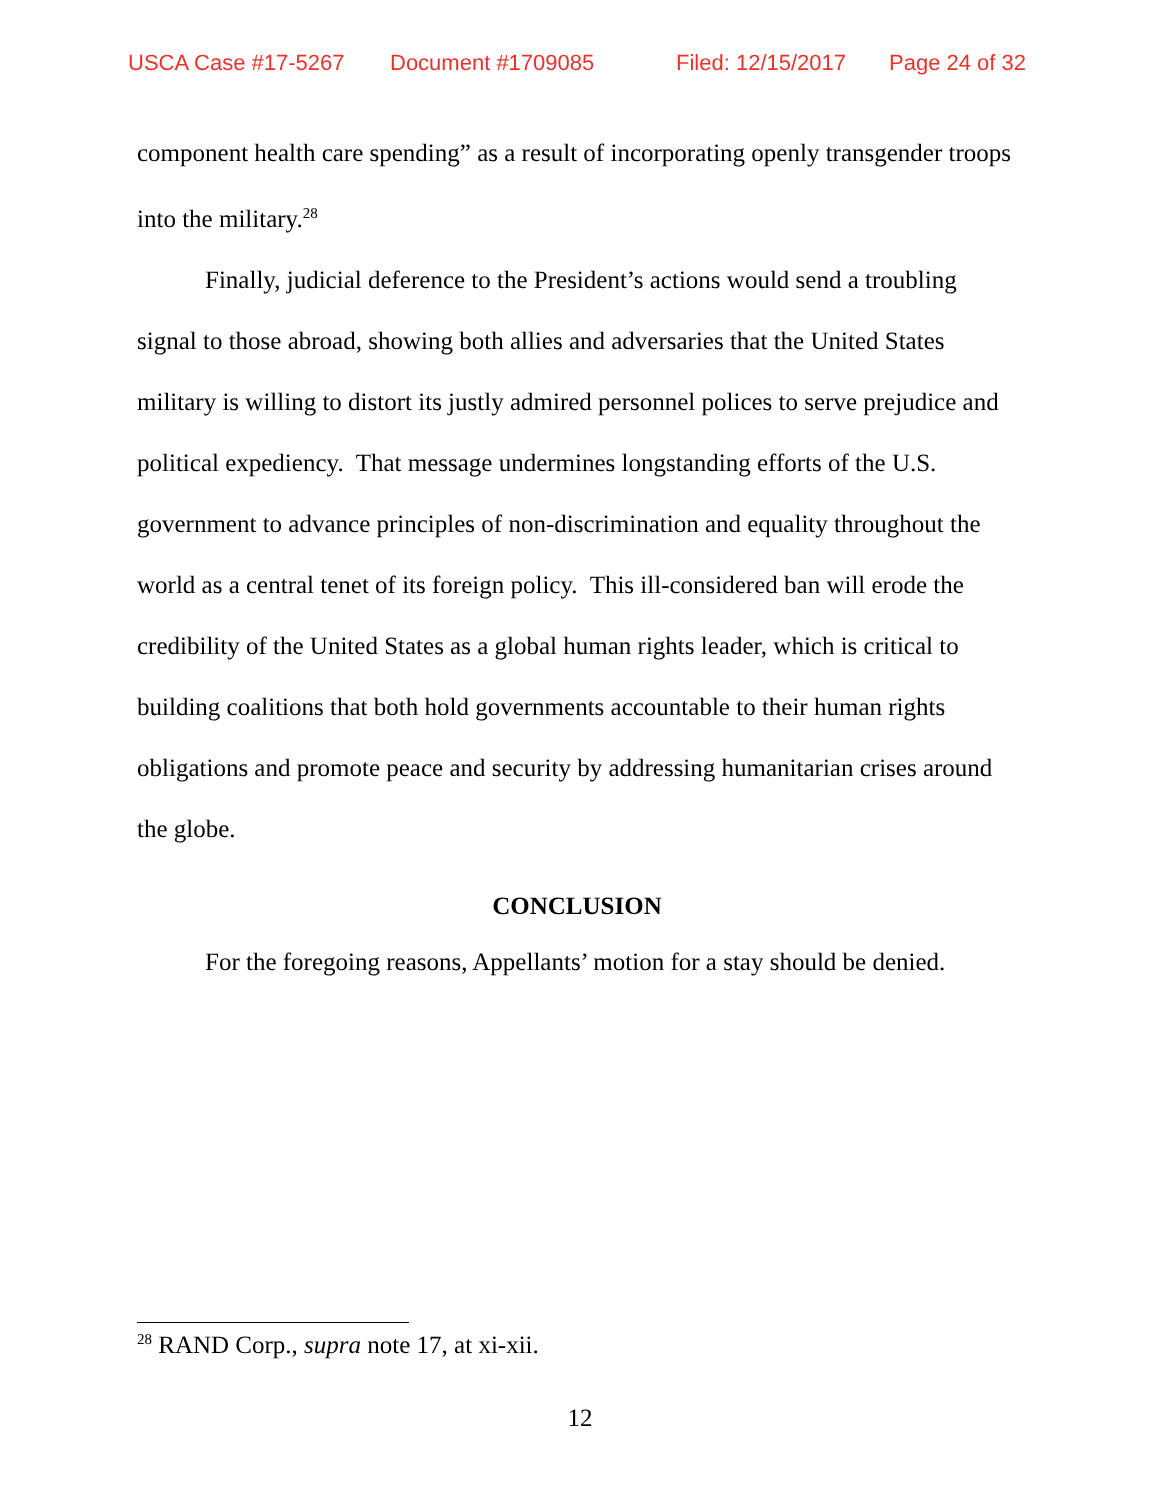USCA Case #17-5267 Document #1709085 Filed: 12/15/2017 Page 24 of 32
component health care spending” as a result of incorporating openly transgender troops into the military.<sup>28</sup>
Finally, judicial deference to the President’s actions would send a troubling signal to those abroad, showing both allies and adversaries that the United States military is willing to distort its justly admired personnel polices to serve prejudice and political expediency. That message undermines longstanding efforts of the U.S. government to advance principles of non-discrimination and equality throughout the world as a central tenet of its foreign policy. This ill-considered ban will erode the credibility of the United States as a global human rights leader, which is critical to building coalitions that both hold governments accountable to their human rights obligations and promote peace and security by addressing humanitarian crises around the globe.
CONCLUSION
For the foregoing reasons, Appellants’ motion for a stay should be denied.
<sup>28</sup> RAND Corp., supra note 17, at xi-xii.
12